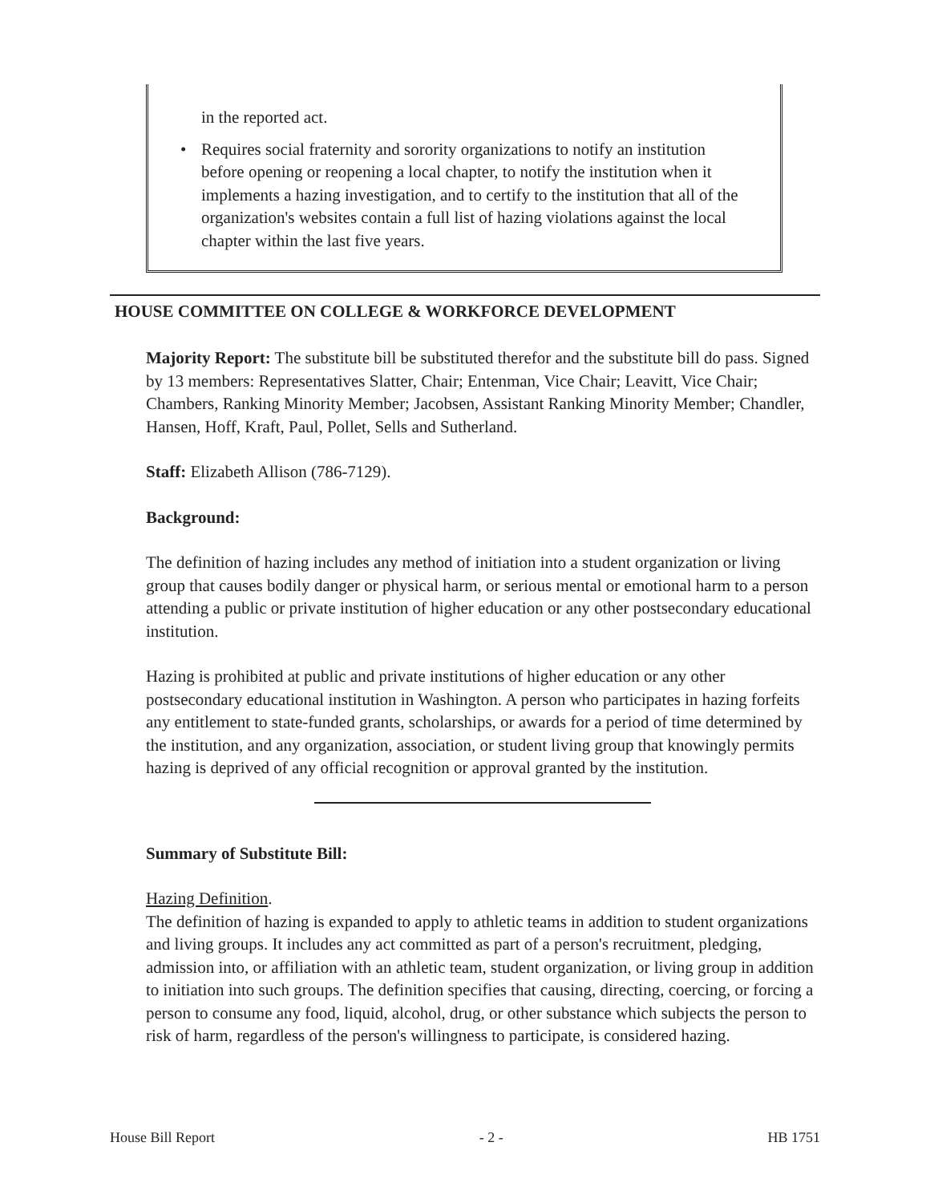in the reported act.
• Requires social fraternity and sorority organizations to notify an institution before opening or reopening a local chapter, to notify the institution when it implements a hazing investigation, and to certify to the institution that all of the organization's websites contain a full list of hazing violations against the local chapter within the last five years.
HOUSE COMMITTEE ON COLLEGE & WORKFORCE DEVELOPMENT
Majority Report: The substitute bill be substituted therefor and the substitute bill do pass. Signed by 13 members: Representatives Slatter, Chair; Entenman, Vice Chair; Leavitt, Vice Chair; Chambers, Ranking Minority Member; Jacobsen, Assistant Ranking Minority Member; Chandler, Hansen, Hoff, Kraft, Paul, Pollet, Sells and Sutherland.
Staff: Elizabeth Allison (786-7129).
Background:
The definition of hazing includes any method of initiation into a student organization or living group that causes bodily danger or physical harm, or serious mental or emotional harm to a person attending a public or private institution of higher education or any other postsecondary educational institution.
Hazing is prohibited at public and private institutions of higher education or any other postsecondary educational institution in Washington. A person who participates in hazing forfeits any entitlement to state-funded grants, scholarships, or awards for a period of time determined by the institution, and any organization, association, or student living group that knowingly permits hazing is deprived of any official recognition or approval granted by the institution.
Summary of Substitute Bill:
Hazing Definition.
The definition of hazing is expanded to apply to athletic teams in addition to student organizations and living groups. It includes any act committed as part of a person's recruitment, pledging, admission into, or affiliation with an athletic team, student organization, or living group in addition to initiation into such groups. The definition specifies that causing, directing, coercing, or forcing a person to consume any food, liquid, alcohol, drug, or other substance which subjects the person to risk of harm, regardless of the person's willingness to participate, is considered hazing.
House Bill Report - 2 - HB 1751